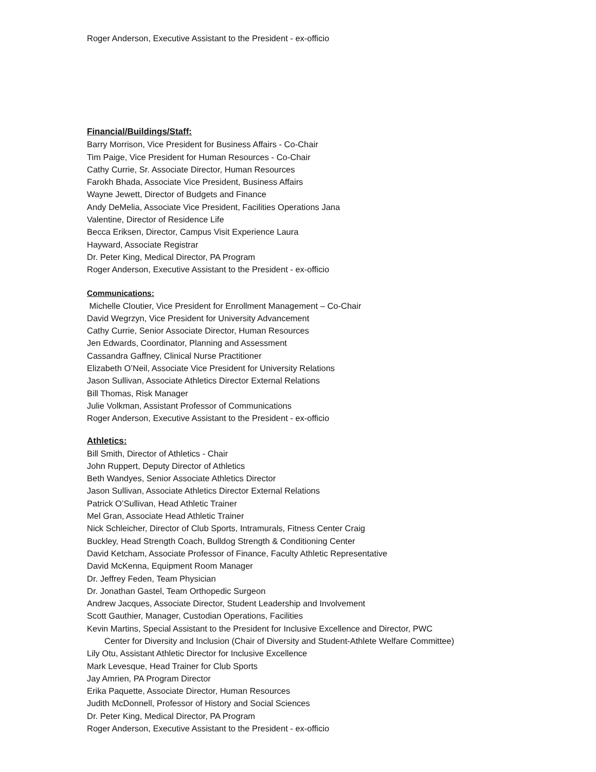Roger Anderson, Executive Assistant to the President - ex-officio
Financial/Buildings/Staff:
Barry Morrison, Vice President for Business Affairs - Co-Chair
Tim Paige, Vice President for Human Resources - Co-Chair
Cathy Currie, Sr. Associate Director, Human Resources
Farokh Bhada, Associate Vice President, Business Affairs
Wayne Jewett, Director of Budgets and Finance
Andy DeMelia, Associate Vice President, Facilities Operations Jana
Valentine, Director of Residence Life
Becca Eriksen, Director, Campus Visit Experience Laura
Hayward, Associate Registrar
Dr. Peter King, Medical Director, PA Program
Roger Anderson, Executive Assistant to the President - ex-officio
Communications:
Michelle Cloutier, Vice President for Enrollment Management – Co-Chair
David Wegrzyn, Vice President for University Advancement
Cathy Currie, Senior Associate Director, Human Resources
Jen Edwards, Coordinator, Planning and Assessment
Cassandra Gaffney, Clinical Nurse Practitioner
Elizabeth O’Neil, Associate Vice President for University Relations
Jason Sullivan, Associate Athletics Director External Relations
Bill Thomas, Risk Manager
Julie Volkman, Assistant Professor of Communications
Roger Anderson, Executive Assistant to the President - ex-officio
Athletics:
Bill Smith, Director of Athletics - Chair
John Ruppert, Deputy Director of Athletics
Beth Wandyes, Senior Associate Athletics Director
Jason Sullivan, Associate Athletics Director External Relations
Patrick O’Sullivan, Head Athletic Trainer
Mel Gran, Associate Head Athletic Trainer
Nick Schleicher, Director of Club Sports, Intramurals, Fitness Center Craig
Buckley, Head Strength Coach, Bulldog Strength & Conditioning Center
David Ketcham, Associate Professor of Finance, Faculty Athletic Representative
David McKenna, Equipment Room Manager
Dr. Jeffrey Feden, Team Physician
Dr. Jonathan Gastel, Team Orthopedic Surgeon
Andrew Jacques, Associate Director, Student Leadership and Involvement
Scott Gauthier, Manager, Custodian Operations, Facilities
Kevin Martins, Special Assistant to the President for Inclusive Excellence and Director, PWC
Center for Diversity and Inclusion (Chair of Diversity and Student-Athlete Welfare Committee)
Lily Otu, Assistant Athletic Director for Inclusive Excellence
Mark Levesque, Head Trainer for Club Sports
Jay Amrien, PA Program Director
Erika Paquette, Associate Director, Human Resources
Judith McDonnell, Professor of History and Social Sciences
Dr. Peter King, Medical Director, PA Program
Roger Anderson, Executive Assistant to the President - ex-officio